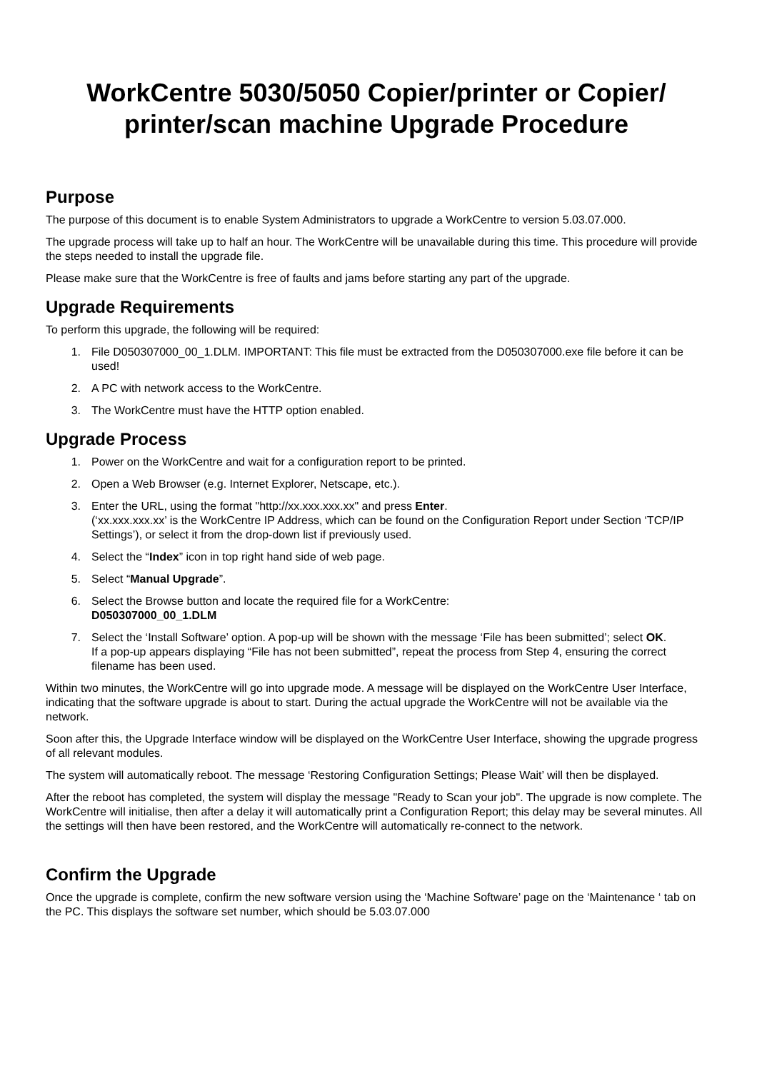WorkCentre 5030/5050 Copier/printer or Copier/
printer/scan machine Upgrade Procedure
Purpose
The purpose of this document is to enable System Administrators to upgrade a WorkCentre to version 5.03.07.000.
The upgrade process will take up to half an hour. The WorkCentre will be unavailable during this time. This procedure will provide the steps needed to install the upgrade file.
Please make sure that the WorkCentre is free of faults and jams before starting any part of the upgrade.
Upgrade Requirements
To perform this upgrade, the following will be required:
1. File D050307000_00_1.DLM. IMPORTANT: This file must be extracted from the D050307000.exe file before it can be used!
2. A PC with network access to the WorkCentre.
3. The WorkCentre must have the HTTP option enabled.
Upgrade Process
1. Power on the WorkCentre and wait for a configuration report to be printed.
2. Open a Web Browser (e.g. Internet Explorer, Netscape, etc.).
3. Enter the URL, using the format "http://xx.xxx.xxx.xx" and press Enter.
(‘xx.xxx.xxx.xx’ is the WorkCentre IP Address, which can be found on the Configuration Report under Section ‘TCP/IP Settings’), or select it from the drop-down list if previously used.
4. Select the “Index” icon in top right hand side of web page.
5. Select “Manual Upgrade”.
6. Select the Browse button and locate the required file for a WorkCentre:
D050307000_00_1.DLM
7. Select the ‘Install Software’ option. A pop-up will be shown with the message ‘File has been submitted’; select OK.
If a pop-up appears displaying “File has not been submitted”, repeat the process from Step 4, ensuring the correct filename has been used.
Within two minutes, the WorkCentre will go into upgrade mode. A message will be displayed on the WorkCentre User Interface, indicating that the software upgrade is about to start. During the actual upgrade the WorkCentre will not be available via the network.
Soon after this, the Upgrade Interface window will be displayed on the WorkCentre User Interface, showing the upgrade progress of all relevant modules.
The system will automatically reboot. The message ‘Restoring Configuration Settings; Please Wait’ will then be displayed.
After the reboot has completed, the system will display the message "Ready to Scan your job". The upgrade is now complete. The WorkCentre will initialise, then after a delay it will automatically print a Configuration Report; this delay may be several minutes. All the settings will then have been restored, and the WorkCentre will automatically re-connect to the network.
Confirm the Upgrade
Once the upgrade is complete, confirm the new software version using the ‘Machine Software’ page on the ‘Maintenance ‘ tab on the PC. This displays the software set number, which should be 5.03.07.000